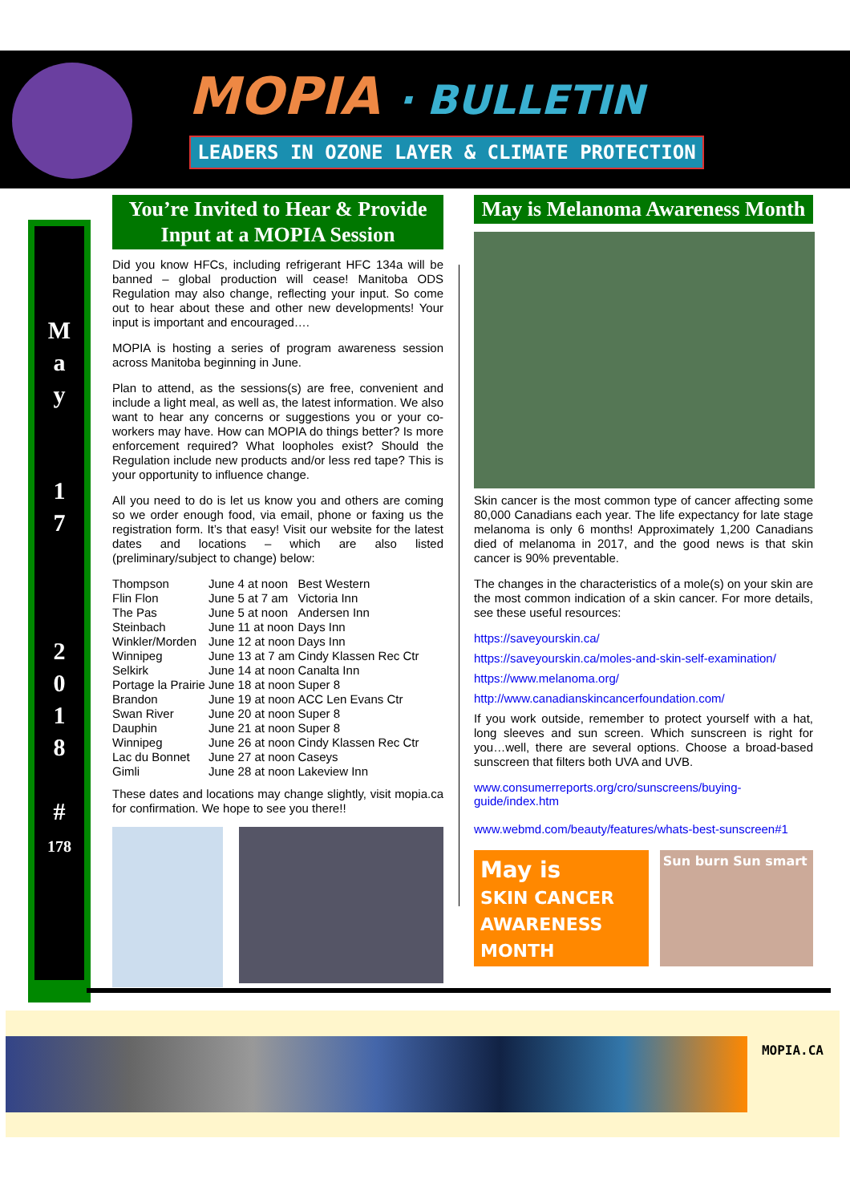MOPIA · BULLETIN
LEADERS IN OZONE LAYER & CLIMATE PROTECTION
M
a
y
1
7
2
0
1
8
#
178
You’re Invited to Hear & Provide Input at a MOPIA Session
Did you know HFCs, including refrigerant HFC 134a will be banned – global production will cease! Manitoba ODS Regulation may also change, reflecting your input. So come out to hear about these and other new developments! Your input is important and encouraged….
MOPIA is hosting a series of program awareness session across Manitoba beginning in June.
Plan to attend, as the sessions(s) are free, convenient and include a light meal, as well as, the latest information. We also want to hear any concerns or suggestions you or your co-workers may have. How can MOPIA do things better? Is more enforcement required? What loopholes exist? Should the Regulation include new products and/or less red tape? This is your opportunity to influence change.
All you need to do is let us know you and others are coming so we order enough food, via email, phone or faxing us the registration form. It’s that easy! Visit our website for the latest dates and locations – which are also listed (preliminary/subject to change) below:
| Thompson | June 4 at noon | Best Western |
| Flin Flon | June 5 at 7 am | Victoria Inn |
| The Pas | June 5 at noon | Andersen Inn |
| Steinbach | June 11 at noon | Days Inn |
| Winkler/Morden | June 12 at noon | Days Inn |
| Winnipeg | June 13 at 7 am | Cindy Klassen Rec Ctr |
| Selkirk | June 14 at noon | Canalta Inn |
| Portage la Prairie | June 18 at noon | Super 8 |
| Brandon | June 19 at noon | ACC Len Evans Ctr |
| Swan River | June 20 at noon | Super 8 |
| Dauphin | June 21 at noon | Super 8 |
| Winnipeg | June 26 at noon | Cindy Klassen Rec Ctr |
| Lac du Bonnet | June 27 at noon | Caseys |
| Gimli | June 28 at noon | Lakeview Inn |
These dates and locations may change slightly, visit mopia.ca for confirmation. We hope to see you there!!
May is Melanoma Awareness Month
Skin cancer is the most common type of cancer affecting some 80,000 Canadians each year. The life expectancy for late stage melanoma is only 6 months! Approximately 1,200 Canadians died of melanoma in 2017, and the good news is that skin cancer is 90% preventable.
The changes in the characteristics of a mole(s) on your skin are the most common indication of a skin cancer. For more details, see these useful resources:
https://saveyourskin.ca/
https://saveyourskin.ca/moles-and-skin-self-examination/
https://www.melanoma.org/
http://www.canadianskincancerfoundation.com/
If you work outside, remember to protect yourself with a hat, long sleeves and sun screen. Which sunscreen is right for you…well, there are several options. Choose a broad-based sunscreen that filters both UVA and UVB.
www.consumerreports.org/cro/sunscreens/buying-guide/index.htm
www.webmd.com/beauty/features/whats-best-sunscreen#1
May is
SKIN CANCER AWARENESS MONTH
Sun burn Sun smart
MOPIA.CA